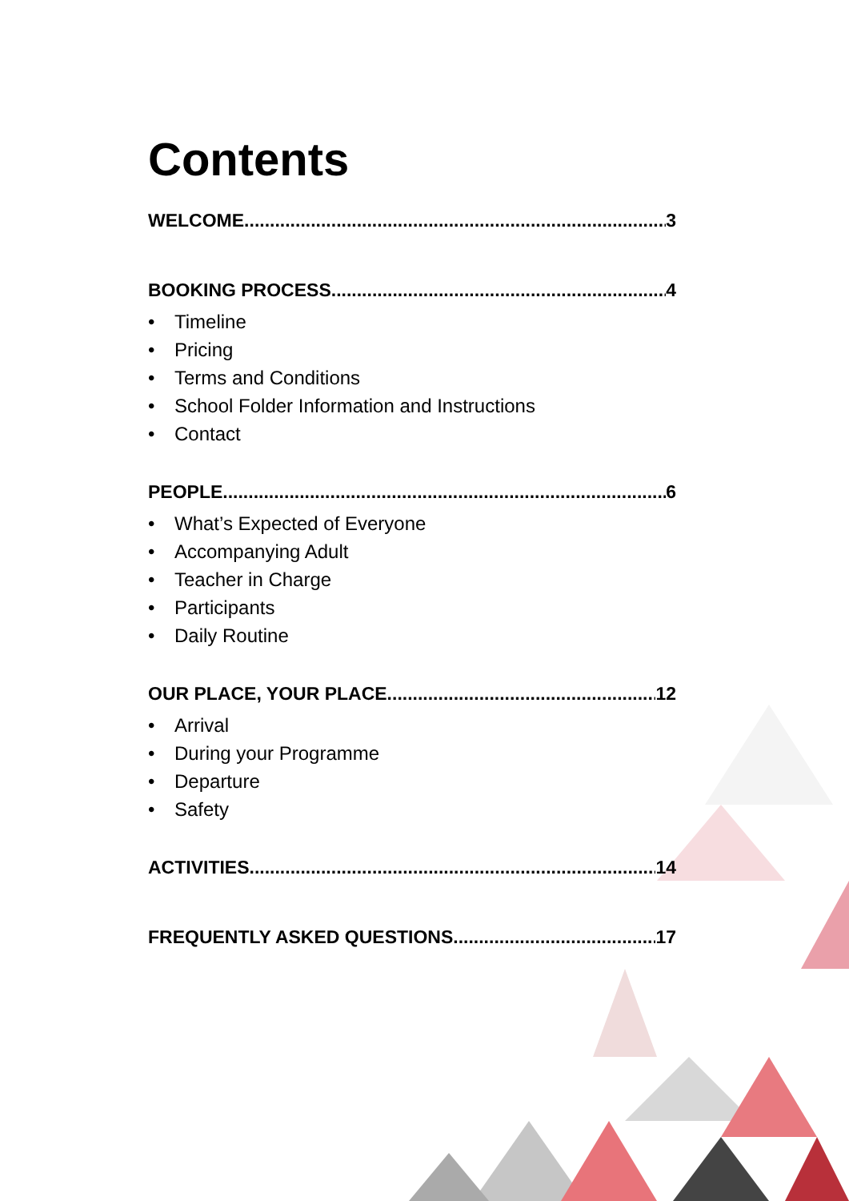Contents
WELCOME 3
BOOKING PROCESS 4
• Timeline
• Pricing
• Terms and Conditions
• School Folder Information and Instructions
• Contact
PEOPLE 6
• What’s Expected of Everyone
• Accompanying Adult
• Teacher in Charge
• Participants
• Daily Routine
OUR PLACE, YOUR PLACE 12
• Arrival
• During your Programme
• Departure
• Safety
ACTIVITIES 14
FREQUENTLY ASKED QUESTIONS 17